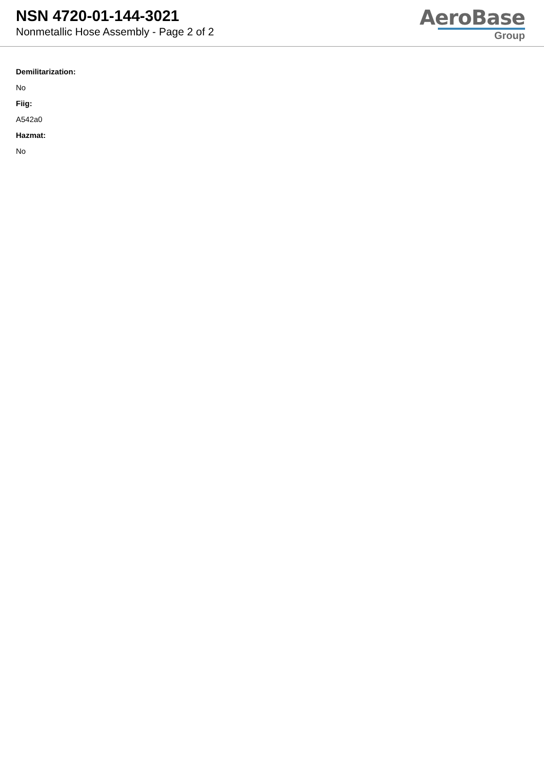NSN 4720-01-144-3021
Nonmetallic Hose Assembly - Page 2 of 2
AeroBase
Group
Demilitarization:
No
Fiig:
A542a0
Hazmat:
No